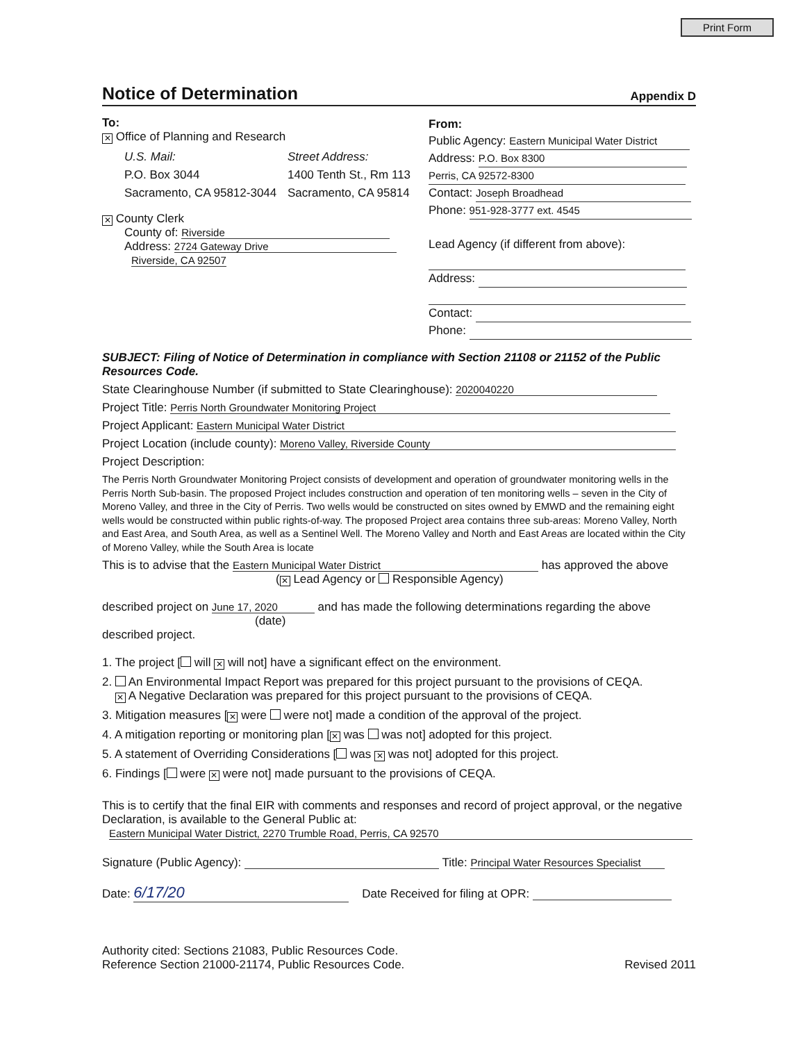Print Form
Notice of Determination
Appendix D
To:
✕ Office of Planning and Research
U.S. Mail:
P.O. Box 3044
Sacramento, CA 95812-3044
Street Address:
1400 Tenth St., Rm 113
Sacramento, CA 95814
✕ County Clerk
County of: Riverside
Address: 2724 Gateway Drive
Riverside, CA 92507
From:
Public Agency: Eastern Municipal Water District
Address: P.O. Box 8300
Perris, CA 92572-8300
Contact: Joseph Broadhead
Phone: 951-928-3777 ext. 4545
Lead Agency (if different from above):
Address:
Contact:
Phone:
SUBJECT: Filing of Notice of Determination in compliance with Section 21108 or 21152 of the Public Resources Code.
State Clearinghouse Number (if submitted to State Clearinghouse): 2020040220
Project Title: Perris North Groundwater Monitoring Project
Project Applicant: Eastern Municipal Water District
Project Location (include county): Moreno Valley, Riverside County
Project Description:
The Perris North Groundwater Monitoring Project consists of development and operation of groundwater monitoring wells in the Perris North Sub-basin. The proposed Project includes construction and operation of ten monitoring wells – seven in the City of Moreno Valley, and three in the City of Perris. Two wells would be constructed on sites owned by EMWD and the remaining eight wells would be constructed within public rights-of-way. The proposed Project area contains three sub-areas: Moreno Valley, North and East Area, and South Area, as well as a Sentinel Well. The Moreno Valley and North and East Areas are located within the City of Moreno Valley, while the South Area is locate
This is to advise that the Eastern Municipal Water District has approved the above
(✕ Lead Agency or Responsible Agency)
described project on June 17, 2020 and has made the following determinations regarding the above
(date)
described project.
1. The project [ will ✕ will not] have a significant effect on the environment.
2. An Environmental Impact Report was prepared for this project pursuant to the provisions of CEQA.
✕ A Negative Declaration was prepared for this project pursuant to the provisions of CEQA.
3. Mitigation measures [✕ were were not] made a condition of the approval of the project.
4. A mitigation reporting or monitoring plan [✕ was was not] adopted for this project.
5. A statement of Overriding Considerations [ was ✕ was not] adopted for this project.
6. Findings [ were ✕ were not] made pursuant to the provisions of CEQA.
This is to certify that the final EIR with comments and responses and record of project approval, or the negative Declaration, is available to the General Public at:
Eastern Municipal Water District, 2270 Trumble Road, Perris, CA 92570
Signature (Public Agency): Title: Principal Water Resources Specialist
Date: 6/17/20 Date Received for filing at OPR:
Authority cited: Sections 21083, Public Resources Code.
Reference Section 21000-21174, Public Resources Code. Revised 2011